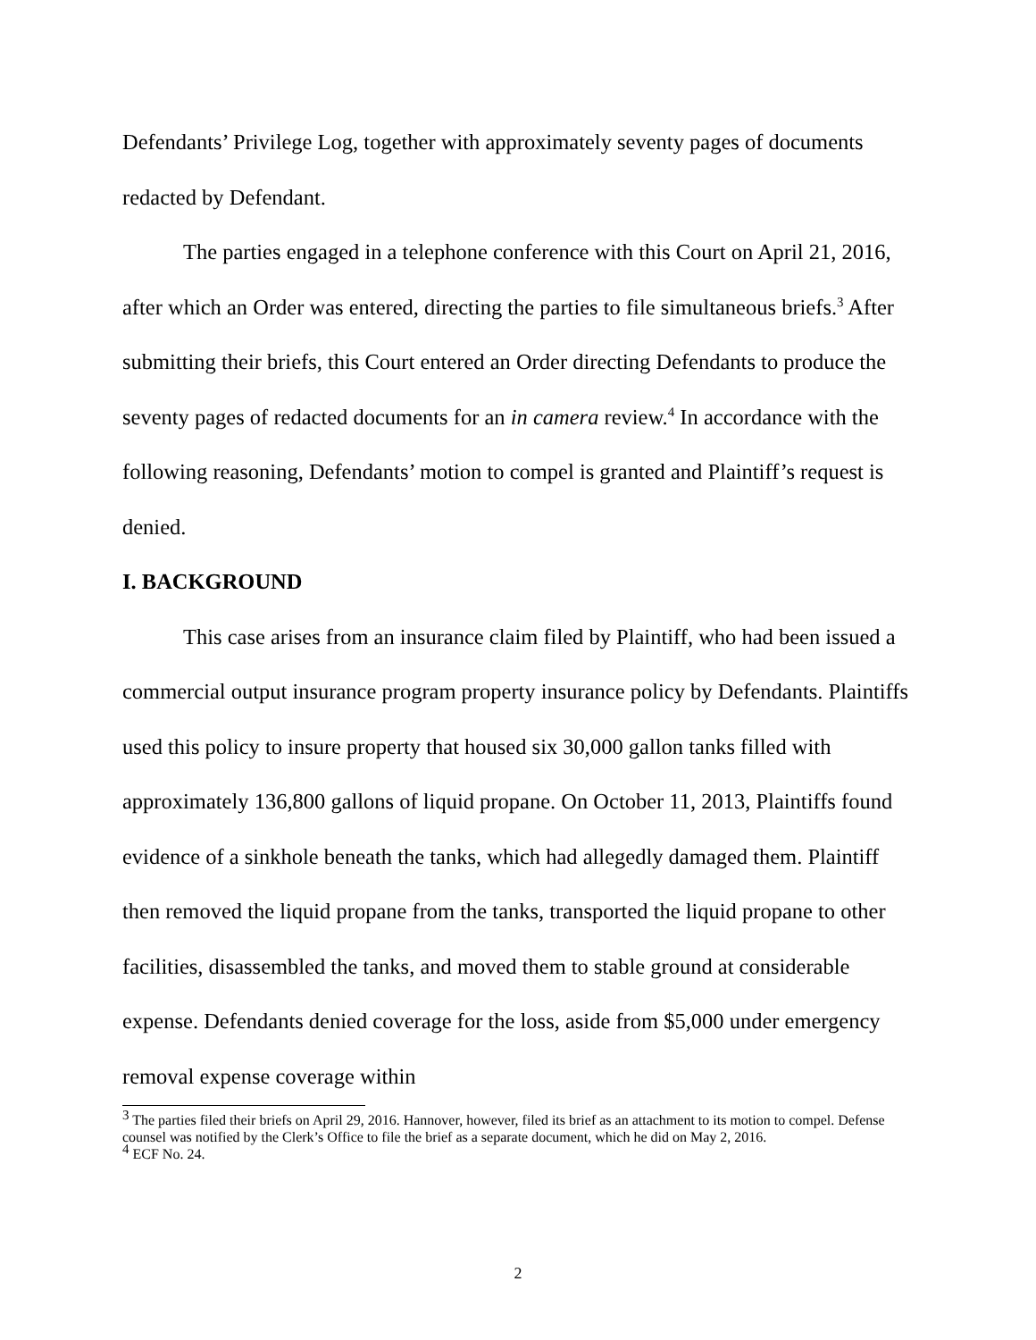Defendants’ Privilege Log, together with approximately seventy pages of documents redacted by Defendant.
The parties engaged in a telephone conference with this Court on April 21, 2016, after which an Order was entered, directing the parties to file simultaneous briefs.<sup>3</sup> After submitting their briefs, this Court entered an Order directing Defendants to produce the seventy pages of redacted documents for an in camera review.<sup>4</sup> In accordance with the following reasoning, Defendants’ motion to compel is granted and Plaintiff’s request is denied.
I. BACKGROUND
This case arises from an insurance claim filed by Plaintiff, who had been issued a commercial output insurance program property insurance policy by Defendants. Plaintiffs used this policy to insure property that housed six 30,000 gallon tanks filled with approximately 136,800 gallons of liquid propane. On October 11, 2013, Plaintiffs found evidence of a sinkhole beneath the tanks, which had allegedly damaged them. Plaintiff then removed the liquid propane from the tanks, transported the liquid propane to other facilities, disassembled the tanks, and moved them to stable ground at considerable expense. Defendants denied coverage for the loss, aside from $5,000 under emergency removal expense coverage within
<sup>3</sup> The parties filed their briefs on April 29, 2016. Hannover, however, filed its brief as an attachment to its motion to compel. Defense counsel was notified by the Clerk’s Office to file the brief as a separate document, which he did on May 2, 2016.
<sup>4</sup> ECF No. 24.
2